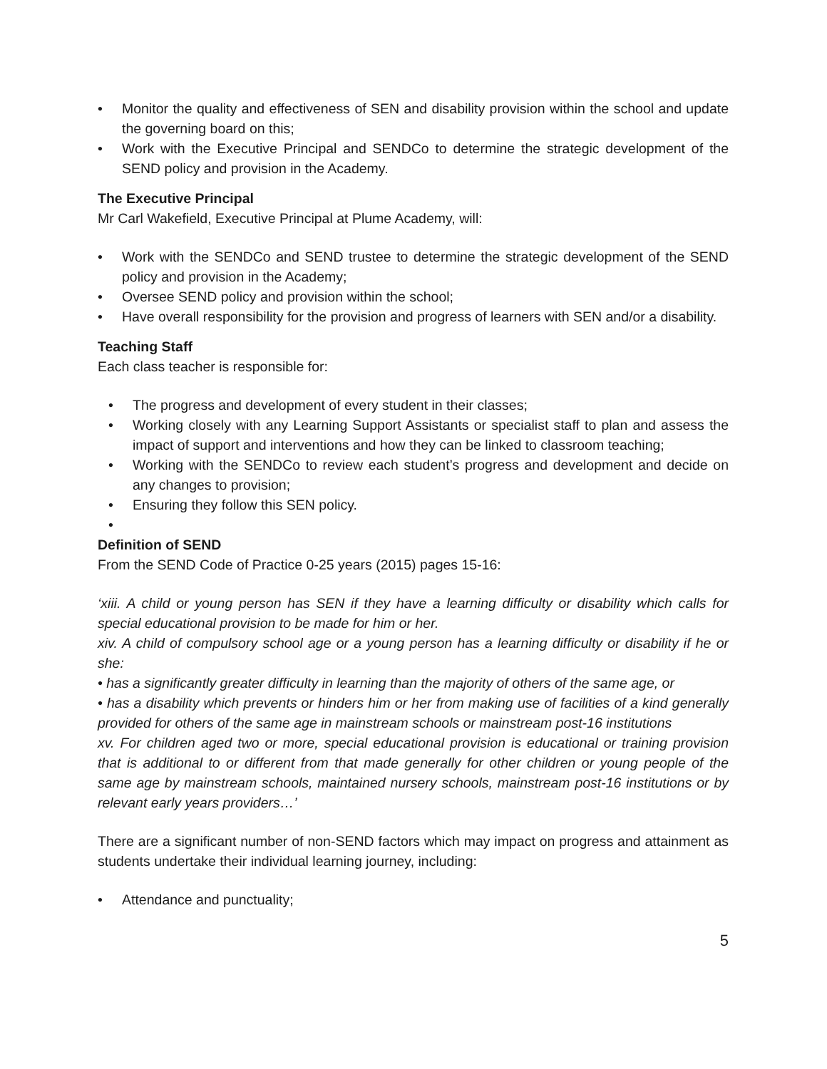• Monitor the quality and effectiveness of SEN and disability provision within the school and update the governing board on this;
• Work with the Executive Principal and SENDCo to determine the strategic development of the SEND policy and provision in the Academy.
The Executive Principal
Mr Carl Wakefield, Executive Principal at Plume Academy, will:
• Work with the SENDCo and SEND trustee to determine the strategic development of the SEND policy and provision in the Academy;
• Oversee SEND policy and provision within the school;
• Have overall responsibility for the provision and progress of learners with SEN and/or a disability.
Teaching Staff
Each class teacher is responsible for:
• The progress and development of every student in their classes;
• Working closely with any Learning Support Assistants or specialist staff to plan and assess the impact of support and interventions and how they can be linked to classroom teaching;
• Working with the SENDCo to review each student’s progress and development and decide on any changes to provision;
• Ensuring they follow this SEN policy.
•
Definition of SEND
From the SEND Code of Practice 0-25 years (2015) pages 15-16:
‘xiii. A child or young person has SEN if they have a learning difficulty or disability which calls for special educational provision to be made for him or her.
xiv. A child of compulsory school age or a young person has a learning difficulty or disability if he or she:
• has a significantly greater difficulty in learning than the majority of others of the same age, or
• has a disability which prevents or hinders him or her from making use of facilities of a kind generally provided for others of the same age in mainstream schools or mainstream post-16 institutions
xv. For children aged two or more, special educational provision is educational or training provision that is additional to or different from that made generally for other children or young people of the same age by mainstream schools, maintained nursery schools, mainstream post-16 institutions or by relevant early years providers…’
There are a significant number of non-SEND factors which may impact on progress and attainment as students undertake their individual learning journey, including:
• Attendance and punctuality;
5